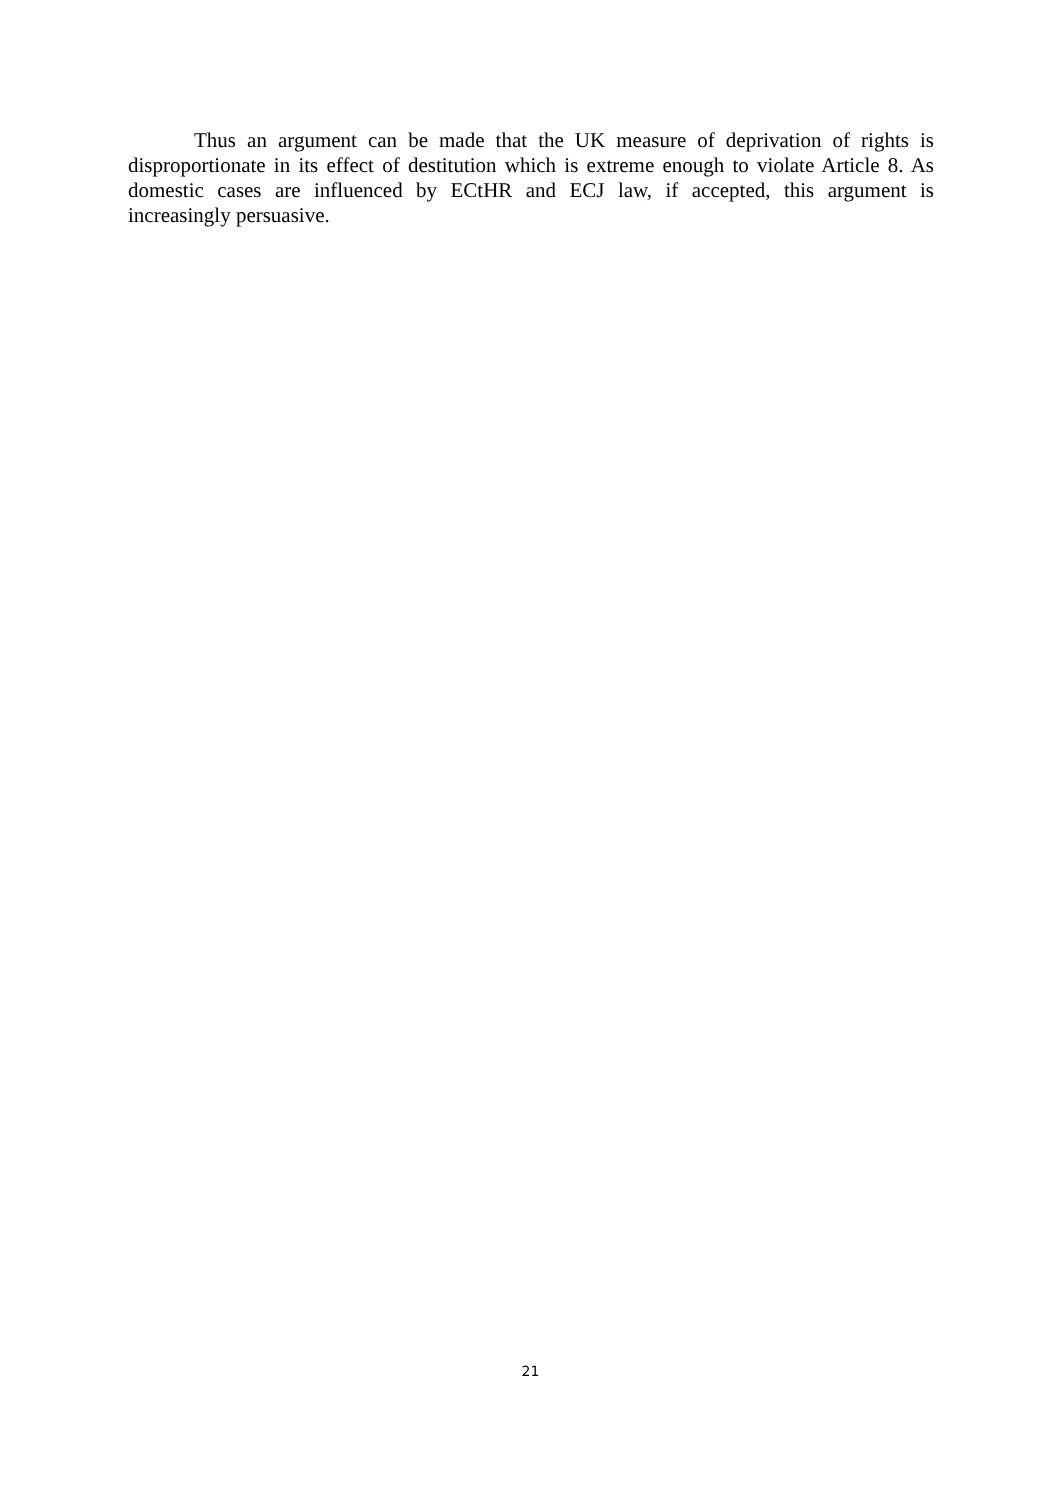Thus an argument can be made that the UK measure of deprivation of rights is disproportionate in its effect of destitution which is extreme enough to violate Article 8. As domestic cases are influenced by ECtHR and ECJ law, if accepted, this argument is increasingly persuasive.
21